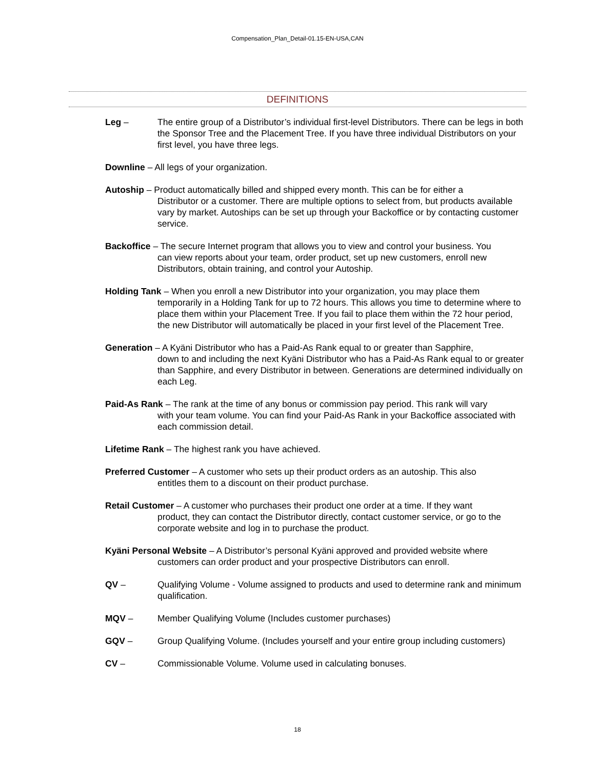Compensation_Plan_Detail-01.15-EN-USA,CAN
DEFINITIONS
Leg – The entire group of a Distributor’s individual first-level Distributors. There can be legs in both the Sponsor Tree and the Placement Tree. If you have three individual Distributors on your first level, you have three legs.
Downline – All legs of your organization.
Autoship – Product automatically billed and shipped every month. This can be for either a
Distributor or a customer. There are multiple options to select from, but products available vary by market. Autoships can be set up through your Backoffice or by contacting customer service.
Backoffice – The secure Internet program that allows you to view and control your business. You
can view reports about your team, order product, set up new customers, enroll new Distributors, obtain training, and control your Autoship.
Holding Tank – When you enroll a new Distributor into your organization, you may place them
temporarily in a Holding Tank for up to 72 hours. This allows you time to determine where to place them within your Placement Tree. If you fail to place them within the 72 hour period, the new Distributor will automatically be placed in your first level of the Placement Tree.
Generation – A Kyäni Distributor who has a Paid-As Rank equal to or greater than Sapphire,
down to and including the next Kyäni Distributor who has a Paid-As Rank equal to or greater than Sapphire, and every Distributor in between. Generations are determined individually on each Leg.
Paid-As Rank – The rank at the time of any bonus or commission pay period. This rank will vary
with your team volume. You can find your Paid-As Rank in your Backoffice associated with each commission detail.
Lifetime Rank – The highest rank you have achieved.
Preferred Customer – A customer who sets up their product orders as an autoship. This also
entitles them to a discount on their product purchase.
Retail Customer – A customer who purchases their product one order at a time. If they want
product, they can contact the Distributor directly, contact customer service, or go to the corporate website and log in to purchase the product.
Kyäni Personal Website – A Distributor’s personal Kyäni approved and provided website where
customers can order product and your prospective Distributors can enroll.
QV – Qualifying Volume - Volume assigned to products and used to determine rank and minimum qualification.
MQV – Member Qualifying Volume (Includes customer purchases)
GQV – Group Qualifying Volume. (Includes yourself and your entire group including customers)
CV – Commissionable Volume. Volume used in calculating bonuses.
18